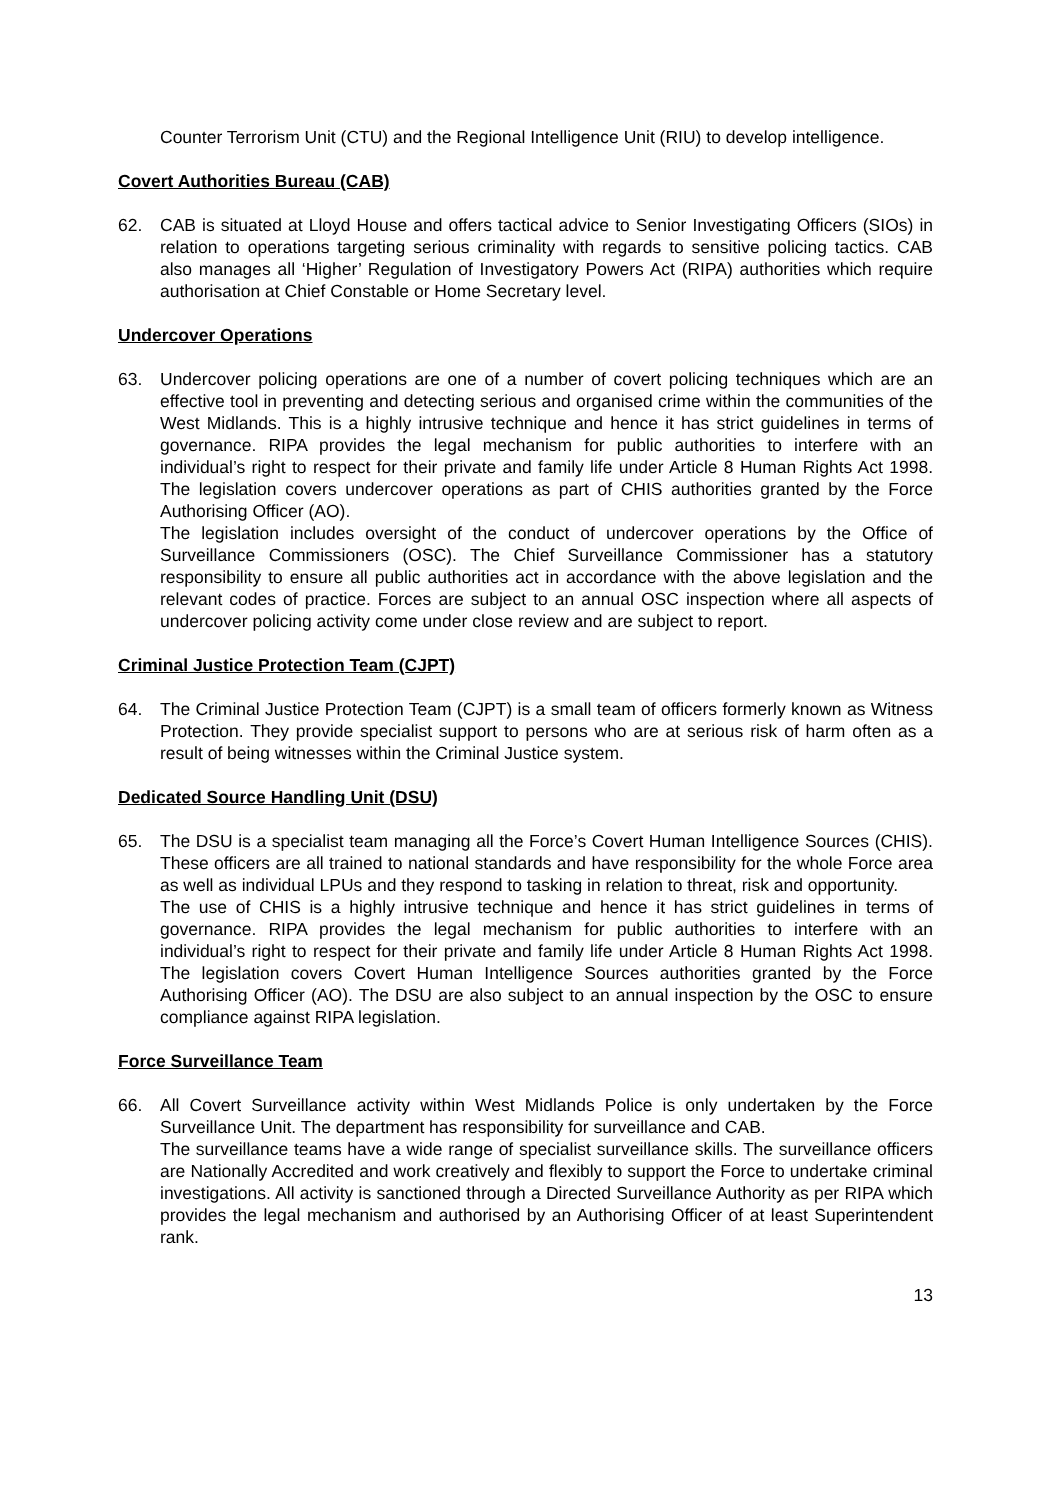Counter Terrorism Unit (CTU) and the Regional Intelligence Unit (RIU) to develop intelligence.
Covert Authorities Bureau (CAB)
62. CAB is situated at Lloyd House and offers tactical advice to Senior Investigating Officers (SIOs) in relation to operations targeting serious criminality with regards to sensitive policing tactics. CAB also manages all ‘Higher’ Regulation of Investigatory Powers Act (RIPA) authorities which require authorisation at Chief Constable or Home Secretary level.
Undercover Operations
63. Undercover policing operations are one of a number of covert policing techniques which are an effective tool in preventing and detecting serious and organised crime within the communities of the West Midlands. This is a highly intrusive technique and hence it has strict guidelines in terms of governance. RIPA provides the legal mechanism for public authorities to interfere with an individual’s right to respect for their private and family life under Article 8 Human Rights Act 1998. The legislation covers undercover operations as part of CHIS authorities granted by the Force Authorising Officer (AO).
The legislation includes oversight of the conduct of undercover operations by the Office of Surveillance Commissioners (OSC). The Chief Surveillance Commissioner has a statutory responsibility to ensure all public authorities act in accordance with the above legislation and the relevant codes of practice. Forces are subject to an annual OSC inspection where all aspects of undercover policing activity come under close review and are subject to report.
Criminal Justice Protection Team (CJPT)
64. The Criminal Justice Protection Team (CJPT) is a small team of officers formerly known as Witness Protection. They provide specialist support to persons who are at serious risk of harm often as a result of being witnesses within the Criminal Justice system.
Dedicated Source Handling Unit (DSU)
65. The DSU is a specialist team managing all the Force’s Covert Human Intelligence Sources (CHIS). These officers are all trained to national standards and have responsibility for the whole Force area as well as individual LPUs and they respond to tasking in relation to threat, risk and opportunity.
The use of CHIS is a highly intrusive technique and hence it has strict guidelines in terms of governance. RIPA provides the legal mechanism for public authorities to interfere with an individual’s right to respect for their private and family life under Article 8 Human Rights Act 1998. The legislation covers Covert Human Intelligence Sources authorities granted by the Force Authorising Officer (AO). The DSU are also subject to an annual inspection by the OSC to ensure compliance against RIPA legislation.
Force Surveillance Team
66. All Covert Surveillance activity within West Midlands Police is only undertaken by the Force Surveillance Unit. The department has responsibility for surveillance and CAB.
The surveillance teams have a wide range of specialist surveillance skills. The surveillance officers are Nationally Accredited and work creatively and flexibly to support the Force to undertake criminal investigations. All activity is sanctioned through a Directed Surveillance Authority as per RIPA which provides the legal mechanism and authorised by an Authorising Officer of at least Superintendent rank.
13